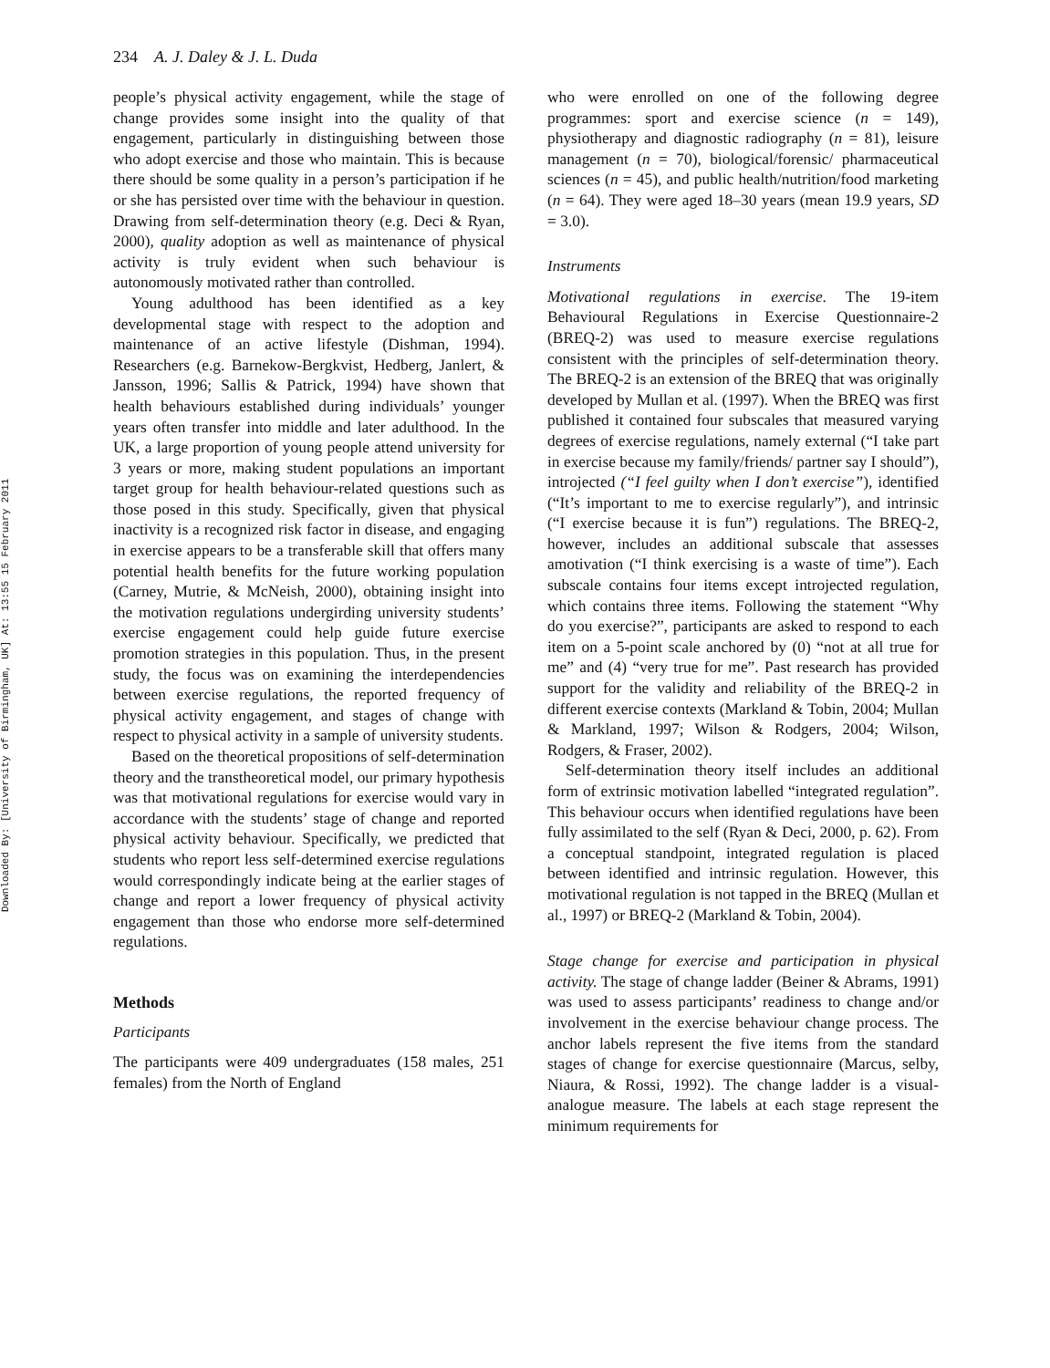Downloaded By: [University of Birmingham, UK] At: 13:55 15 February 2011
234 A. J. Daley & J. L. Duda
people’s physical activity engagement, while the stage of change provides some insight into the quality of that engagement, particularly in distinguishing between those who adopt exercise and those who maintain. This is because there should be some quality in a person’s participation if he or she has persisted over time with the behaviour in question. Drawing from self-determination theory (e.g. Deci & Ryan, 2000), quality adoption as well as maintenance of physical activity is truly evident when such behaviour is autonomously motivated rather than controlled.
Young adulthood has been identified as a key developmental stage with respect to the adoption and maintenance of an active lifestyle (Dishman, 1994). Researchers (e.g. Barnekow-Bergkvist, Hedberg, Janlert, & Jansson, 1996; Sallis & Patrick, 1994) have shown that health behaviours established during individuals’ younger years often transfer into middle and later adulthood. In the UK, a large proportion of young people attend university for 3 years or more, making student populations an important target group for health behaviour-related questions such as those posed in this study. Specifically, given that physical inactivity is a recognized risk factor in disease, and engaging in exercise appears to be a transferable skill that offers many potential health benefits for the future working population (Carney, Mutrie, & McNeish, 2000), obtaining insight into the motivation regulations undergirding university students’ exercise engagement could help guide future exercise promotion strategies in this population. Thus, in the present study, the focus was on examining the interdependencies between exercise regulations, the reported frequency of physical activity engagement, and stages of change with respect to physical activity in a sample of university students.
Based on the theoretical propositions of self-determination theory and the transtheoretical model, our primary hypothesis was that motivational regulations for exercise would vary in accordance with the students’ stage of change and reported physical activity behaviour. Specifically, we predicted that students who report less self-determined exercise regulations would correspondingly indicate being at the earlier stages of change and report a lower frequency of physical activity engagement than those who endorse more self-determined regulations.
Methods
Participants
The participants were 409 undergraduates (158 males, 251 females) from the North of England
who were enrolled on one of the following degree programmes: sport and exercise science (n = 149), physiotherapy and diagnostic radiography (n = 81), leisure management (n = 70), biological/forensic/ pharmaceutical sciences (n = 45), and public health/nutrition/food marketing (n = 64). They were aged 18–30 years (mean 19.9 years, SD = 3.0).
Instruments
Motivational regulations in exercise. The 19-item Behavioural Regulations in Exercise Questionnaire-2 (BREQ-2) was used to measure exercise regulations consistent with the principles of self-determination theory. The BREQ-2 is an extension of the BREQ that was originally developed by Mullan et al. (1997). When the BREQ was first published it contained four subscales that measured varying degrees of exercise regulations, namely external (“I take part in exercise because my family/friends/ partner say I should”), introjected (“I feel guilty when I don’t exercise”), identified (“It’s important to me to exercise regularly”), and intrinsic (“I exercise because it is fun”) regulations. The BREQ-2, however, includes an additional subscale that assesses amotivation (“I think exercising is a waste of time”). Each subscale contains four items except introjected regulation, which contains three items. Following the statement “Why do you exercise?”, participants are asked to respond to each item on a 5-point scale anchored by (0) “not at all true for me” and (4) “very true for me”. Past research has provided support for the validity and reliability of the BREQ-2 in different exercise contexts (Markland & Tobin, 2004; Mullan & Markland, 1997; Wilson & Rodgers, 2004; Wilson, Rodgers, & Fraser, 2002).
Self-determination theory itself includes an additional form of extrinsic motivation labelled “integrated regulation”. This behaviour occurs when identified regulations have been fully assimilated to the self (Ryan & Deci, 2000, p. 62). From a conceptual standpoint, integrated regulation is placed between identified and intrinsic regulation. However, this motivational regulation is not tapped in the BREQ (Mullan et al., 1997) or BREQ-2 (Markland & Tobin, 2004).
Stage change for exercise and participation in physical activity. The stage of change ladder (Beiner & Abrams, 1991) was used to assess participants’ readiness to change and/or involvement in the exercise behaviour change process. The anchor labels represent the five items from the standard stages of change for exercise questionnaire (Marcus, selby, Niaura, & Rossi, 1992). The change ladder is a visual-analogue measure. The labels at each stage represent the minimum requirements for